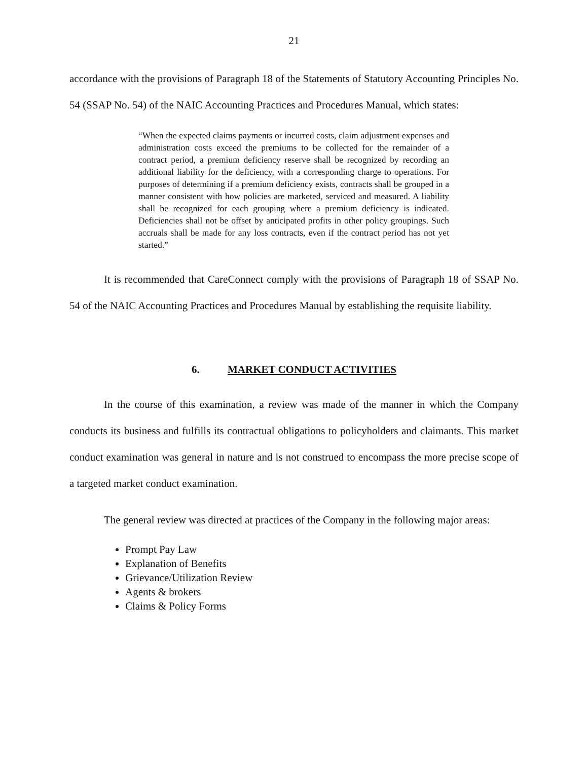21
accordance with the provisions of Paragraph 18 of the Statements of Statutory Accounting Principles No. 54 (SSAP No. 54) of the NAIC Accounting Practices and Procedures Manual, which states:
“When the expected claims payments or incurred costs, claim adjustment expenses and administration costs exceed the premiums to be collected for the remainder of a contract period, a premium deficiency reserve shall be recognized by recording an additional liability for the deficiency, with a corresponding charge to operations. For purposes of determining if a premium deficiency exists, contracts shall be grouped in a manner consistent with how policies are marketed, serviced and measured. A liability shall be recognized for each grouping where a premium deficiency is indicated. Deficiencies shall not be offset by anticipated profits in other policy groupings. Such accruals shall be made for any loss contracts, even if the contract period has not yet started.”
It is recommended that CareConnect comply with the provisions of Paragraph 18 of SSAP No. 54 of the NAIC Accounting Practices and Procedures Manual by establishing the requisite liability.
6. MARKET CONDUCT ACTIVITIES
In the course of this examination, a review was made of the manner in which the Company conducts its business and fulfills its contractual obligations to policyholders and claimants. This market conduct examination was general in nature and is not construed to encompass the more precise scope of a targeted market conduct examination.
The general review was directed at practices of the Company in the following major areas:
Prompt Pay Law
Explanation of Benefits
Grievance/Utilization Review
Agents & brokers
Claims & Policy Forms